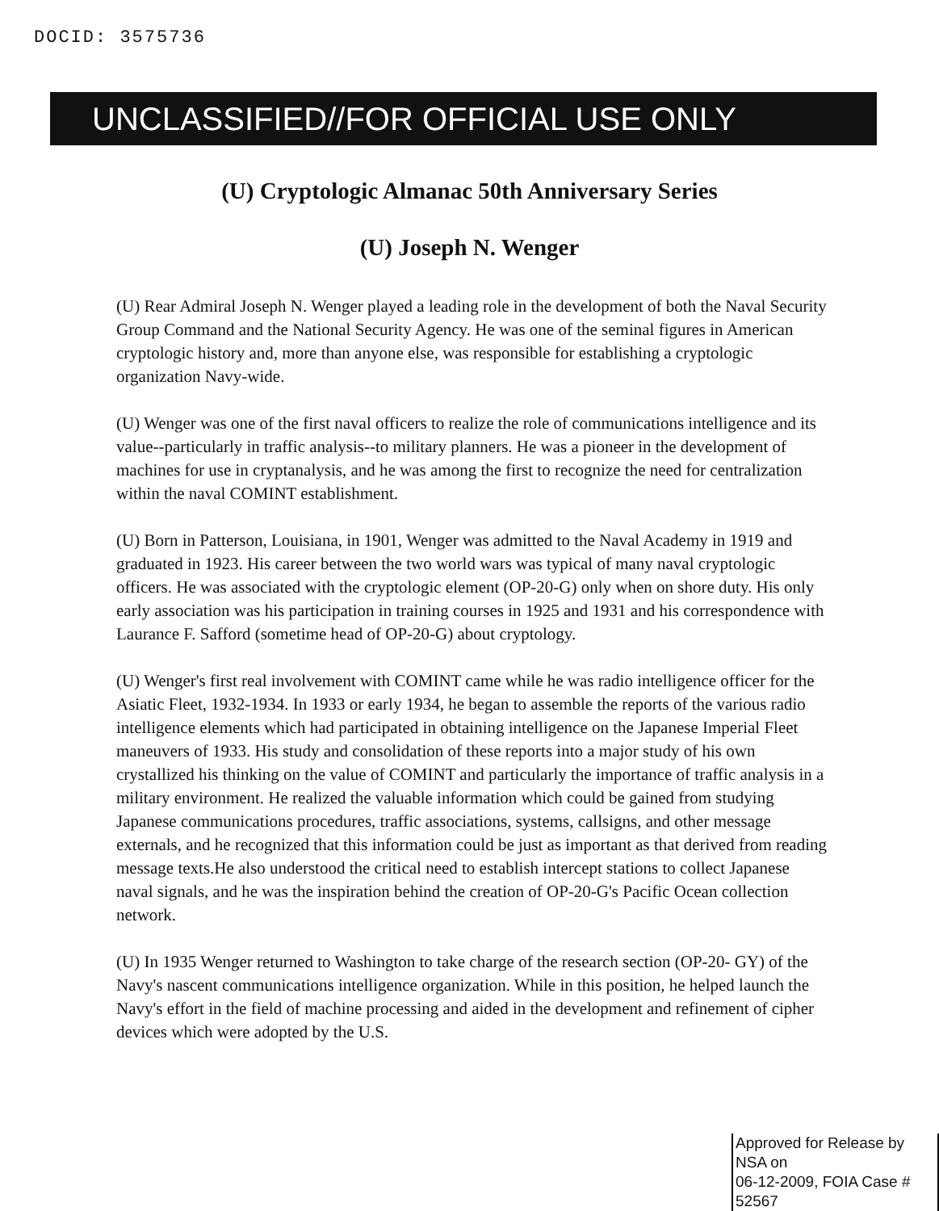DOCID: 3575736
UNCLASSIFIED//FOR OFFICIAL USE ONLY
(U) Cryptologic Almanac 50th Anniversary Series
(U) Joseph N. Wenger
(U) Rear Admiral Joseph N. Wenger played a leading role in the development of both the Naval Security Group Command and the National Security Agency. He was one of the seminal figures in American cryptologic history and, more than anyone else, was responsible for establishing a cryptologic organization Navy-wide.
(U) Wenger was one of the first naval officers to realize the role of communications intelligence and its value--particularly in traffic analysis--to military planners. He was a pioneer in the development of machines for use in cryptanalysis, and he was among the first to recognize the need for centralization within the naval COMINT establishment.
(U) Born in Patterson, Louisiana, in 1901, Wenger was admitted to the Naval Academy in 1919 and graduated in 1923. His career between the two world wars was typical of many naval cryptologic officers. He was associated with the cryptologic element (OP-20-G) only when on shore duty. His only early association was his participation in training courses in 1925 and 1931 and his correspondence with Laurance F. Safford (sometime head of OP-20-G) about cryptology.
(U) Wenger's first real involvement with COMINT came while he was radio intelligence officer for the Asiatic Fleet, 1932-1934. In 1933 or early 1934, he began to assemble the reports of the various radio intelligence elements which had participated in obtaining intelligence on the Japanese Imperial Fleet maneuvers of 1933. His study and consolidation of these reports into a major study of his own crystallized his thinking on the value of COMINT and particularly the importance of traffic analysis in a military environment. He realized the valuable information which could be gained from studying Japanese communications procedures, traffic associations, systems, callsigns, and other message externals, and he recognized that this information could be just as important as that derived from reading message texts.He also understood the critical need to establish intercept stations to collect Japanese naval signals, and he was the inspiration behind the creation of OP-20-G's Pacific Ocean collection network.
(U) In 1935 Wenger returned to Washington to take charge of the research section (OP-20- GY) of the Navy's nascent communications intelligence organization. While in this position, he helped launch the Navy's effort in the field of machine processing and aided in the development and refinement of cipher devices which were adopted by the U.S.
Approved for Release by NSA on
06-12-2009, FOIA Case # 52567